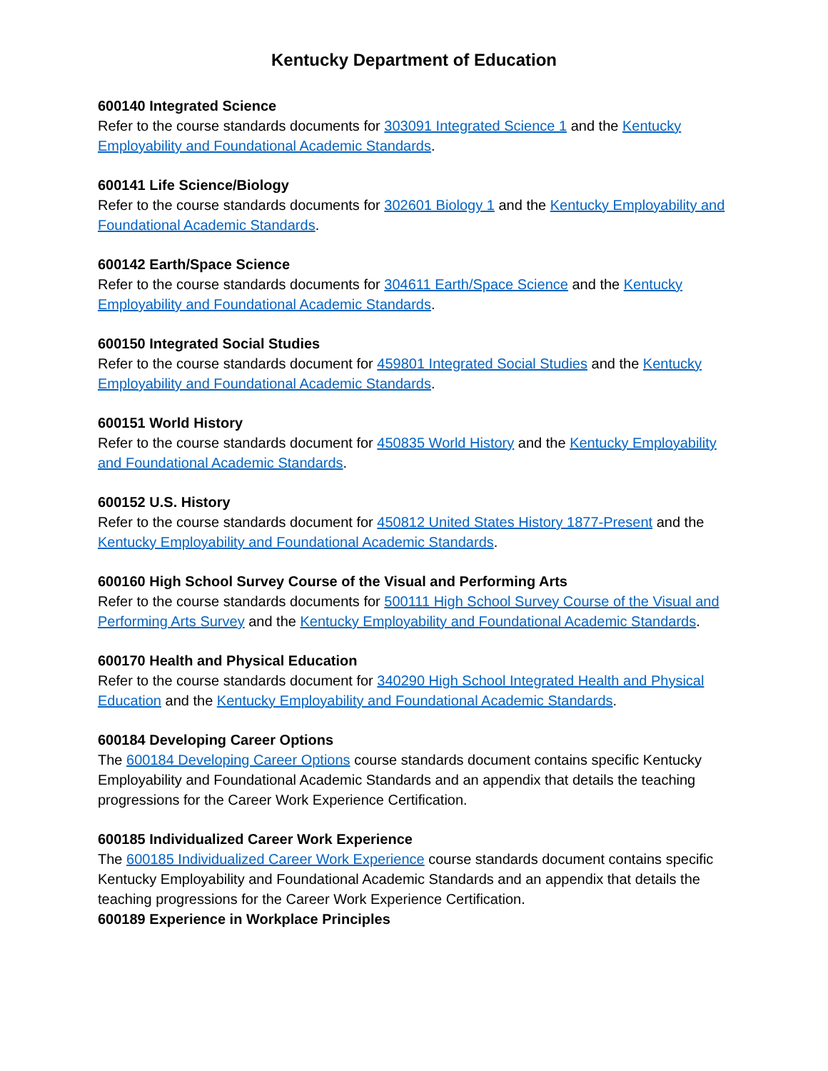Kentucky Department of Education
600140 Integrated Science
Refer to the course standards documents for 303091 Integrated Science 1 and the Kentucky Employability and Foundational Academic Standards.
600141 Life Science/Biology
Refer to the course standards documents for 302601 Biology 1 and the Kentucky Employability and Foundational Academic Standards.
600142 Earth/Space Science
Refer to the course standards documents for 304611 Earth/Space Science and the Kentucky Employability and Foundational Academic Standards.
600150 Integrated Social Studies
Refer to the course standards document for 459801 Integrated Social Studies and the Kentucky Employability and Foundational Academic Standards.
600151 World History
Refer to the course standards document for 450835 World History and the Kentucky Employability and Foundational Academic Standards.
600152 U.S. History
Refer to the course standards document for 450812 United States History 1877-Present and the Kentucky Employability and Foundational Academic Standards.
600160 High School Survey Course of the Visual and Performing Arts
Refer to the course standards documents for 500111 High School Survey Course of the Visual and Performing Arts Survey and the Kentucky Employability and Foundational Academic Standards.
600170 Health and Physical Education
Refer to the course standards document for 340290 High School Integrated Health and Physical Education and the Kentucky Employability and Foundational Academic Standards.
600184 Developing Career Options
The 600184 Developing Career Options course standards document contains specific Kentucky Employability and Foundational Academic Standards and an appendix that details the teaching progressions for the Career Work Experience Certification.
600185 Individualized Career Work Experience
The 600185 Individualized Career Work Experience course standards document contains specific Kentucky Employability and Foundational Academic Standards and an appendix that details the teaching progressions for the Career Work Experience Certification.
600189 Experience in Workplace Principles